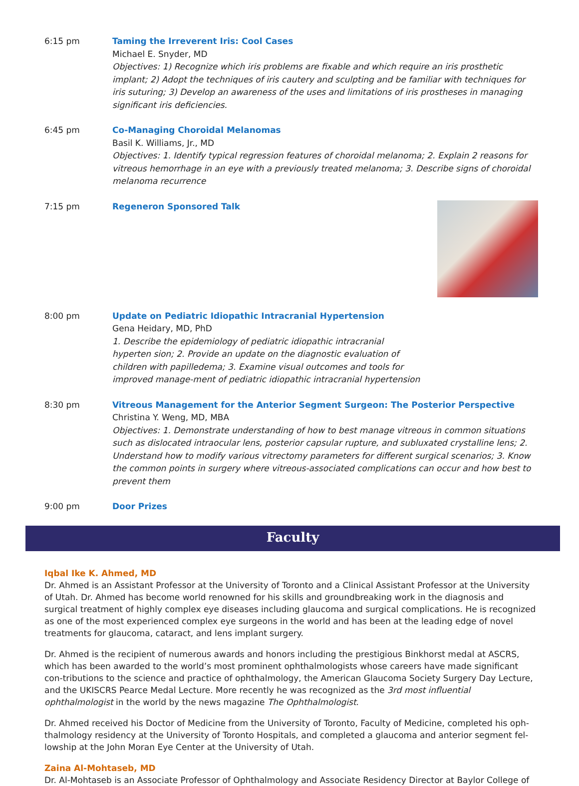6:15 pm Taming the Irreverent Iris: Cool Cases
Michael E. Snyder, MD
Objectives: 1) Recognize which iris problems are fixable and which require an iris prosthetic implant; 2) Adopt the techniques of iris cautery and sculpting and be familiar with techniques for iris suturing; 3) Develop an awareness of the uses and limitations of iris prostheses in managing significant iris deficiencies.
6:45 pm Co-Managing Choroidal Melanomas
Basil K. Williams, Jr., MD
Objectives: 1. Identify typical regression features of choroidal melanoma; 2. Explain 2 reasons for vitreous hemorrhage in an eye with a previously treated melanoma; 3. Describe signs of choroidal melanoma recurrence
7:15 pm Regeneron Sponsored Talk
8:00 pm Update on Pediatric Idiopathic Intracranial Hypertension
Gena Heidary, MD, PhD
1. Describe the epidemiology of pediatric idiopathic intracranial hyperten sion; 2. Provide an update on the diagnostic evaluation of children with papilledema; 3. Examine visual outcomes and tools for improved manage-ment of pediatric idiopathic intracranial hypertension
8:30 pm Vitreous Management for the Anterior Segment Surgeon: The Posterior Perspective
Christina Y. Weng, MD, MBA
Objectives: 1. Demonstrate understanding of how to best manage vitreous in common situations such as dislocated intraocular lens, posterior capsular rupture, and subluxated crystalline lens; 2. Understand how to modify various vitrectomy parameters for different surgical scenarios; 3. Know the common points in surgery where vitreous-associated complications can occur and how best to prevent them
9:00 pm Door Prizes
Faculty
Iqbal Ike K. Ahmed, MD
Dr. Ahmed is an Assistant Professor at the University of Toronto and a Clinical Assistant Professor at the University of Utah. Dr. Ahmed has become world renowned for his skills and groundbreaking work in the diagnosis and surgical treatment of highly complex eye diseases including glaucoma and surgical complications. He is recognized as one of the most experienced complex eye surgeons in the world and has been at the leading edge of novel treatments for glaucoma, cataract, and lens implant surgery.
Dr. Ahmed is the recipient of numerous awards and honors including the prestigious Binkhorst medal at ASCRS, which has been awarded to the world’s most prominent ophthalmologists whose careers have made significant con-tributions to the science and practice of ophthalmology, the American Glaucoma Society Surgery Day Lecture, and the UKISCRS Pearce Medal Lecture. More recently he was recognized as the 3rd most influential ophthalmologist in the world by the news magazine The Ophthalmologist.
Dr. Ahmed received his Doctor of Medicine from the University of Toronto, Faculty of Medicine, completed his oph-thalmology residency at the University of Toronto Hospitals, and completed a glaucoma and anterior segment fel-lowship at the John Moran Eye Center at the University of Utah.
Zaina Al-Mohtaseb, MD
Dr. Al-Mohtaseb is an Associate Professor of Ophthalmology and Associate Residency Director at Baylor College of